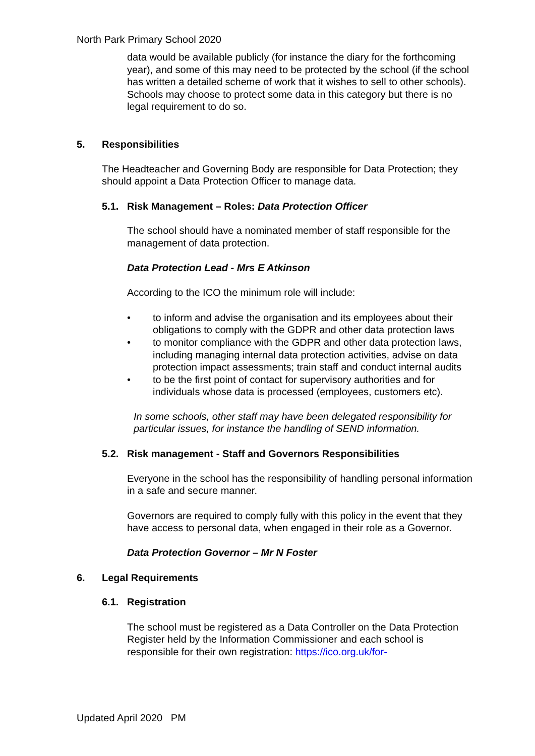North Park Primary School 2020
data would be available publicly (for instance the diary for the forthcoming year), and some of this may need to be protected by the school (if the school has written a detailed scheme of work that it wishes to sell to other schools). Schools may choose to protect some data in this category but there is no legal requirement to do so.
5. Responsibilities
The Headteacher and Governing Body are responsible for Data Protection; they should appoint a Data Protection Officer to manage data.
5.1. Risk Management – Roles: Data Protection Officer
The school should have a nominated member of staff responsible for the management of data protection.
Data Protection Lead - Mrs E Atkinson
According to the ICO the minimum role will include:
• to inform and advise the organisation and its employees about their obligations to comply with the GDPR and other data protection laws
• to monitor compliance with the GDPR and other data protection laws, including managing internal data protection activities, advise on data protection impact assessments; train staff and conduct internal audits
• to be the first point of contact for supervisory authorities and for individuals whose data is processed (employees, customers etc).
In some schools, other staff may have been delegated responsibility for particular issues, for instance the handling of SEND information.
5.2. Risk management - Staff and Governors Responsibilities
Everyone in the school has the responsibility of handling personal information in a safe and secure manner.
Governors are required to comply fully with this policy in the event that they have access to personal data, when engaged in their role as a Governor.
Data Protection Governor – Mr N Foster
6. Legal Requirements
6.1. Registration
The school must be registered as a Data Controller on the Data Protection Register held by the Information Commissioner and each school is responsible for their own registration: https://ico.org.uk/for-
Updated April 2020 PM